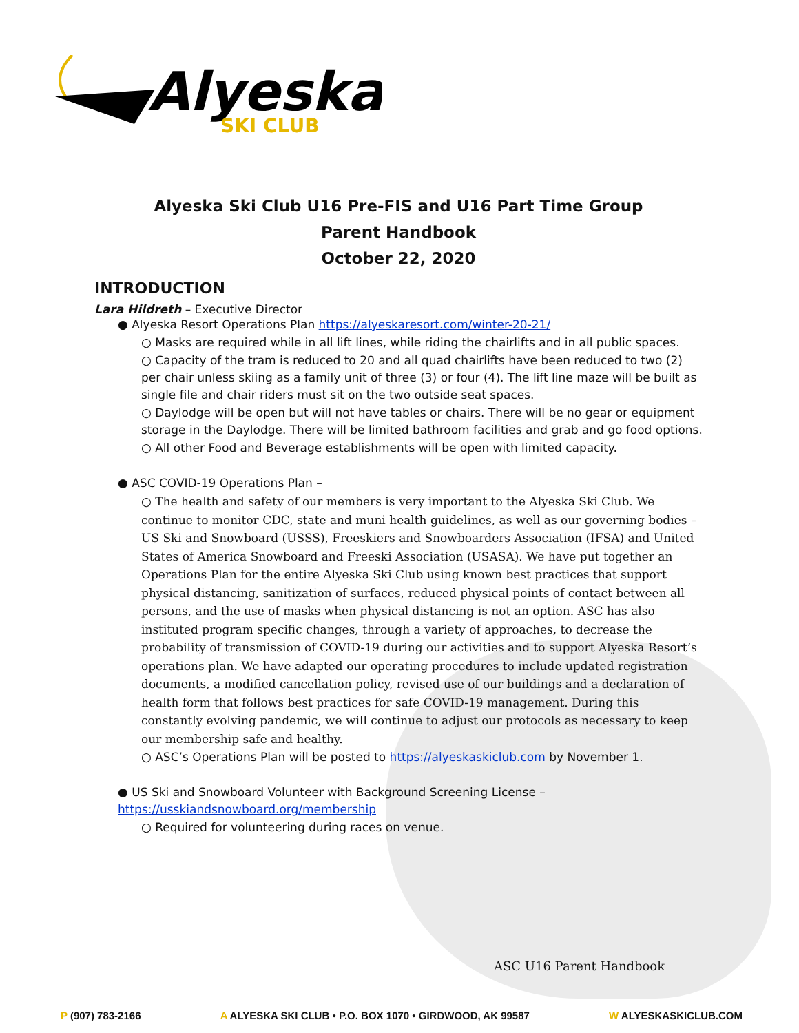Alyeska
SKI CLUB
Alyeska Ski Club U16 Pre-FIS and U16 Part Time Group
Parent Handbook
October 22, 2020
INTRODUCTION
Lara Hildreth – Executive Director
● Alyeska Resort Operations Plan https://alyeskaresort.com/winter-20-21/
○ Masks are required while in all lift lines, while riding the chairlifts and in all public spaces.
○ Capacity of the tram is reduced to 20 and all quad chairlifts have been reduced to two (2) per chair unless skiing as a family unit of three (3) or four (4). The lift line maze will be built as single file and chair riders must sit on the two outside seat spaces.
○ Daylodge will be open but will not have tables or chairs. There will be no gear or equipment storage in the Daylodge. There will be limited bathroom facilities and grab and go food options.
○ All other Food and Beverage establishments will be open with limited capacity.
● ASC COVID-19 Operations Plan –
○ The health and safety of our members is very important to the Alyeska Ski Club. We continue to monitor CDC, state and muni health guidelines, as well as our governing bodies – US Ski and Snowboard (USSS), Freeskiers and Snowboarders Association (IFSA) and United States of America Snowboard and Freeski Association (USASA). We have put together an Operations Plan for the entire Alyeska Ski Club using known best practices that support physical distancing, sanitization of surfaces, reduced physical points of contact between all persons, and the use of masks when physical distancing is not an option. ASC has also instituted program specific changes, through a variety of approaches, to decrease the probability of transmission of COVID-19 during our activities and to support Alyeska Resort’s operations plan. We have adapted our operating procedures to include updated registration documents, a modified cancellation policy, revised use of our buildings and a declaration of health form that follows best practices for safe COVID-19 management. During this constantly evolving pandemic, we will continue to adjust our protocols as necessary to keep our membership safe and healthy.
○ ASC’s Operations Plan will be posted to https://alyeskaskiclub.com by November 1.
● US Ski and Snowboard Volunteer with Background Screening License – https://usskiandsnowboard.org/membership
○ Required for volunteering during races on venue.
ASC U16 Parent Handbook
P (907) 783-2166 A ALYESKA SKI CLUB • P.O. BOX 1070 • GIRDWOOD, AK 99587 W ALYESKASKICLUB.COM